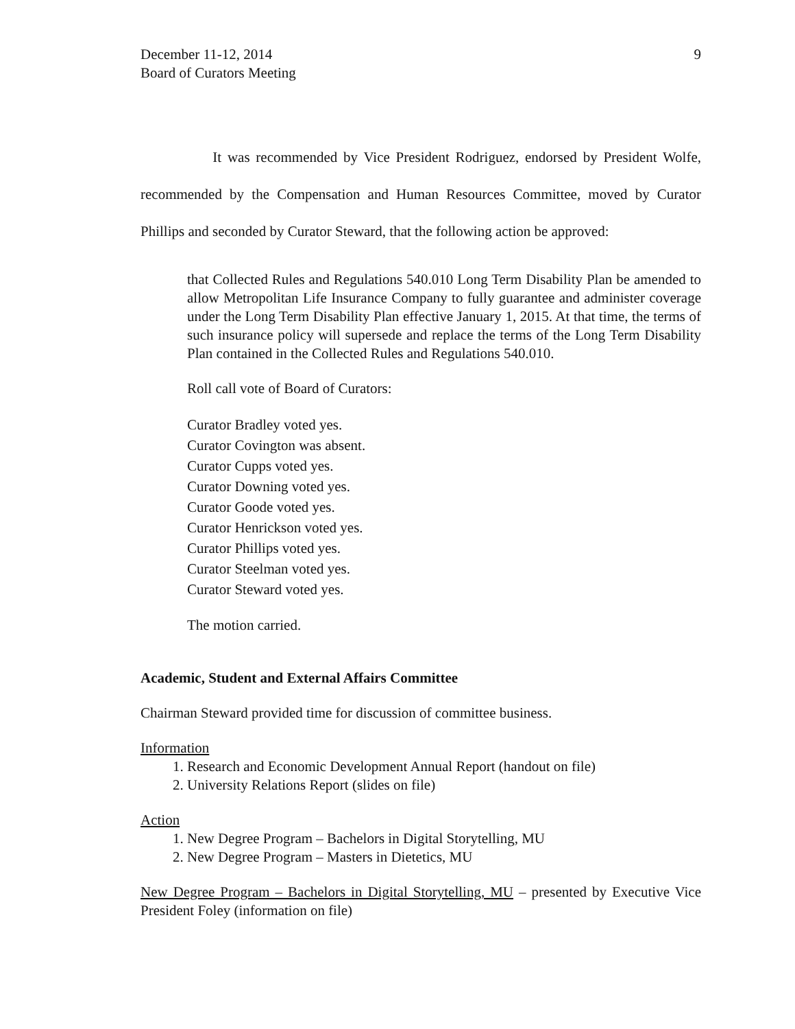December 11-12, 2014
Board of Curators Meeting
9
It was recommended by Vice President Rodriguez, endorsed by President Wolfe, recommended by the Compensation and Human Resources Committee, moved by Curator Phillips and seconded by Curator Steward, that the following action be approved:
that Collected Rules and Regulations 540.010 Long Term Disability Plan be amended to allow Metropolitan Life Insurance Company to fully guarantee and administer coverage under the Long Term Disability Plan effective January 1, 2015. At that time, the terms of such insurance policy will supersede and replace the terms of the Long Term Disability Plan contained in the Collected Rules and Regulations 540.010.
Roll call vote of Board of Curators:
Curator Bradley voted yes.
Curator Covington was absent.
Curator Cupps voted yes.
Curator Downing voted yes.
Curator Goode voted yes.
Curator Henrickson voted yes.
Curator Phillips voted yes.
Curator Steelman voted yes.
Curator Steward voted yes.
The motion carried.
Academic, Student and External Affairs Committee
Chairman Steward provided time for discussion of committee business.
Information
1. Research and Economic Development Annual Report (handout on file)
2. University Relations Report (slides on file)
Action
1. New Degree Program – Bachelors in Digital Storytelling, MU
2. New Degree Program – Masters in Dietetics, MU
New Degree Program – Bachelors in Digital Storytelling, MU – presented by Executive Vice President Foley (information on file)